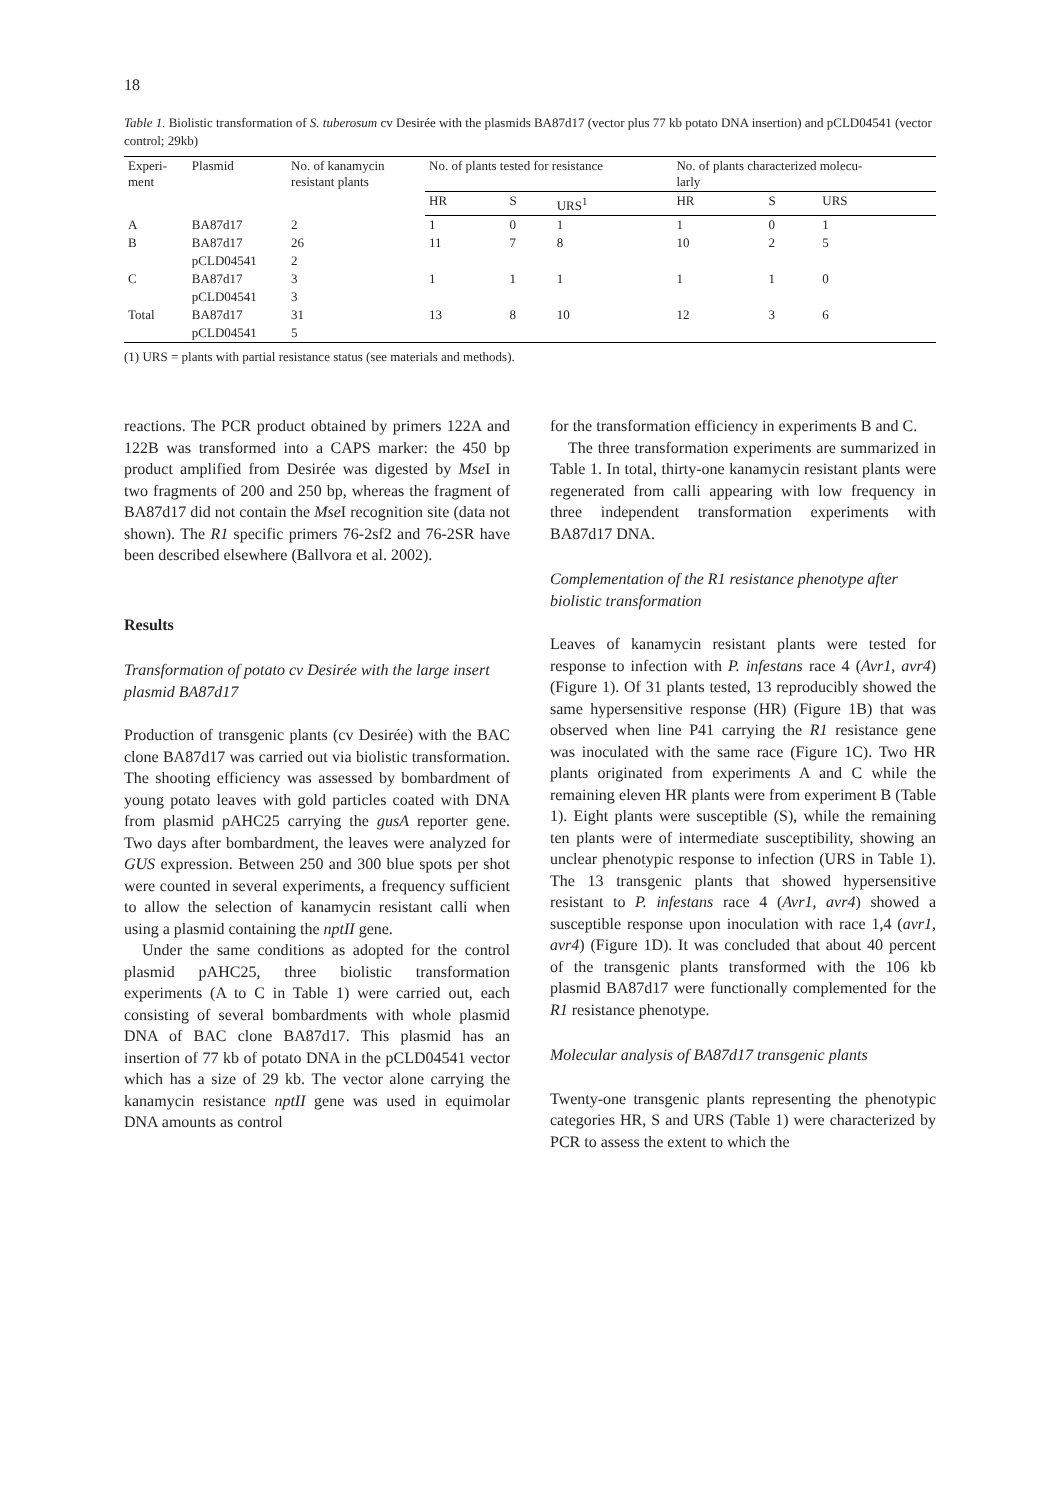18
Table 1. Biolistic transformation of S. tuberosum cv Desirée with the plasmids BA87d17 (vector plus 77 kb potato DNA insertion) and pCLD04541 (vector control; 29kb)
| Experi- ment | Plasmid | No. of kanamycin resistant plants | No. of plants tested for resistance | | | No. of plants characterized molecu- larly | | |
| --- | --- | --- | --- | --- | --- | --- | --- | --- |
| | | | HR | S | URS<sup>1</sup> | HR | S | URS |
| A | BA87d17 | 2 | 1 | 0 | 1 | 1 | 0 | 1 |
| B | BA87d17 | 26 | 11 | 7 | 8 | 10 | 2 | 5 |
| | pCLD04541 | 2 | | | | | | |
| C | BA87d17 | 3 | 1 | 1 | 1 | 1 | 1 | 0 |
| | pCLD04541 | 3 | | | | | | |
| Total | BA87d17 | 31 | 13 | 8 | 10 | 12 | 3 | 6 |
| | pCLD04541 | 5 | | | | | | |
(1) URS = plants with partial resistance status (see materials and methods).
reactions. The PCR product obtained by primers 122A and 122B was transformed into a CAPS marker: the 450 bp product amplified from Desirée was digested by Mse I in two fragments of 200 and 250 bp, whereas the fragment of BA87d17 did not contain the Mse I recognition site (data not shown). The R1 specific primers 76-2sf2 and 76-2SR have been described elsewhere (Ballvora et al. 2002).
Results
Transformation of potato cv Desirée with the large insert plasmid BA87d17
Production of transgenic plants (cv Desirée) with the BAC clone BA87d17 was carried out via biolistic transformation. The shooting efficiency was assessed by bombardment of young potato leaves with gold particles coated with DNA from plasmid pAHC25 carrying the gusA reporter gene. Two days after bombardment, the leaves were analyzed for GUS expression. Between 250 and 300 blue spots per shot were counted in several experiments, a frequency sufficient to allow the selection of kanamycin resistant calli when using a plasmid containing the nptII gene.
Under the same conditions as adopted for the control plasmid pAHC25, three biolistic transformation experiments (A to C in Table 1) were carried out, each consisting of several bombardments with whole plasmid DNA of BAC clone BA87d17. This plasmid has an insertion of 77 kb of potato DNA in the pCLD04541 vector which has a size of 29 kb. The vector alone carrying the kanamycin resistance nptII gene was used in equimolar DNA amounts as control
for the transformation efficiency in experiments B and C.
The three transformation experiments are summarized in Table 1. In total, thirty-one kanamycin resistant plants were regenerated from calli appearing with low frequency in three independent transformation experiments with BA87d17 DNA.
Complementation of the R1 resistance phenotype after biolistic transformation
Leaves of kanamycin resistant plants were tested for response to infection with P. infestans race 4 (Avr1, avr4) (Figure 1). Of 31 plants tested, 13 reproducibly showed the same hypersensitive response (HR) (Figure 1B) that was observed when line P41 carrying the R1 resistance gene was inoculated with the same race (Figure 1C). Two HR plants originated from experiments A and C while the remaining eleven HR plants were from experiment B (Table 1). Eight plants were susceptible (S), while the remaining ten plants were of intermediate susceptibility, showing an unclear phenotypic response to infection (URS in Table 1). The 13 transgenic plants that showed hypersensitive resistant to P. infestans race 4 (Avr1, avr4) showed a susceptible response upon inoculation with race 1,4 (avr1, avr4) (Figure 1D). It was concluded that about 40 percent of the transgenic plants transformed with the 106 kb plasmid BA87d17 were functionally complemented for the R1 resistance phenotype.
Molecular analysis of BA87d17 transgenic plants
Twenty-one transgenic plants representing the phenotypic categories HR, S and URS (Table 1) were characterized by PCR to assess the extent to which the